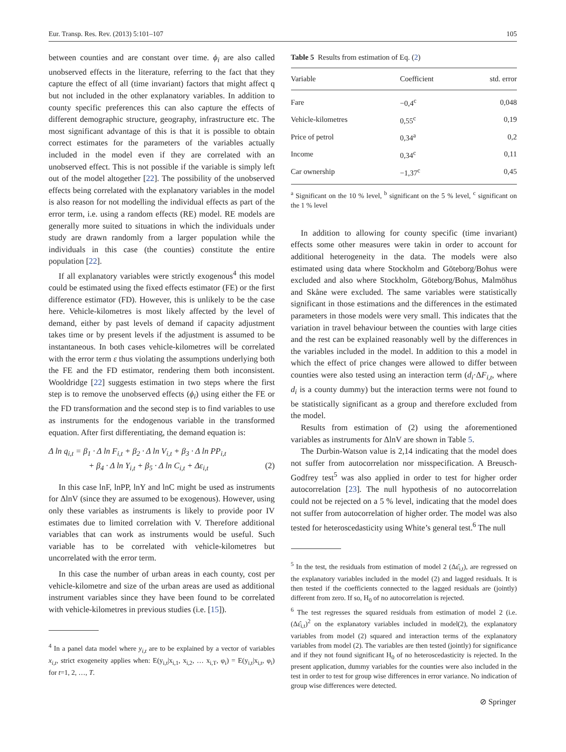Eur. Transp. Res. Rev. (2013) 5:101–107 105
between counties and are constant over time. ϕ<sub>i</sub> are also called unobserved effects in the literature, referring to the fact that they capture the effect of all (time invariant) factors that might affect q but not included in the other explanatory variables. In addition to county specific preferences this can also capture the effects of different demographic structure, geography, infrastructure etc. The most significant advantage of this is that it is possible to obtain correct estimates for the parameters of the variables actually included in the model even if they are correlated with an unobserved effect. This is not possible if the variable is simply left out of the model altogether [22]. The possibility of the unobserved effects being correlated with the explanatory variables in the model is also reason for not modelling the individual effects as part of the error term, i.e. using a random effects (RE) model. RE models are generally more suited to situations in which the individuals under study are drawn randomly from a larger population while the individuals in this case (the counties) constitute the entire population [22].
If all explanatory variables were strictly exogenous<sup>4</sup> this model could be estimated using the fixed effects estimator (FE) or the first difference estimator (FD). However, this is unlikely to be the case here. Vehicle-kilometres is most likely affected by the level of demand, either by past levels of demand if capacity adjustment takes time or by present levels if the adjustment is assumed to be instantaneous. In both cases vehicle-kilometres will be correlated with the error term ε thus violating the assumptions underlying both the FE and the FD estimator, rendering them both inconsistent. Wooldridge [22] suggests estimation in two steps where the first step is to remove the unobserved effects (ϕ<sub>i</sub>) using either the FE or the FD transformation and the second step is to find variables to use as instruments for the endogenous variable in the transformed equation. After first differentiating, the demand equation is:
Δ ln q<sub>i,t</sub> = β<sub>1</sub> · Δ ln F<sub>i,t</sub> + β<sub>2</sub> · Δ ln V<sub>i,t</sub> + β<sub>3</sub> · Δ ln PP<sub>i,t</sub>
+ β<sub>4</sub> · Δ ln Y<sub>i,t</sub> + β<sub>5</sub> · Δ ln C<sub>i,t</sub> + Δε<sub>i,t</sub> (2)
In this case lnF, lnPP, lnY and lnC might be used as instruments for ΔlnV (since they are assumed to be exogenous). However, using only these variables as instruments is likely to provide poor IV estimates due to limited correlation with V. Therefore additional variables that can work as instruments would be useful. Such variable has to be correlated with vehicle-kilometres but uncorrelated with the error term.
In this case the number of urban areas in each county, cost per vehicle-kilometre and size of the urban areas are used as additional instrument variables since they have been found to be correlated with vehicle-kilometres in previous studies (i.e. [15]).
<sup>4</sup> In a panel data model where y<sub>i,t</sub> are to be explained by a vector of variables x<sub>i,t</sub>, strict exogeneity applies when: E(y<sub>i,t</sub>|x<sub>i,1</sub>, x<sub>i,2</sub>, … x<sub>i,T</sub>, φ<sub>i</sub>) = E(y<sub>i,t</sub>|x<sub>i,t</sub>, φ<sub>i</sub>) for t=1, 2, …, T.
Table 5 Results from estimation of Eq. (2)
| Variable | Coefficient | std. error |
| --- | --- | --- |
| Fare | −0,4<sup>c</sup> | 0,048 |
| Vehicle-kilometres | 0,55<sup>c</sup> | 0,19 |
| Price of petrol | 0,34<sup>a</sup> | 0,2 |
| Income | 0,34<sup>c</sup> | 0,11 |
| Car ownership | −1,37<sup>c</sup> | 0,45 |
<sup>a</sup> Significant on the 10 % level, <sup>b</sup> significant on the 5 % level, <sup>c</sup> significant on the 1 % level
In addition to allowing for county specific (time invariant) effects some other measures were takin in order to account for additional heterogeneity in the data. The models were also estimated using data where Stockholm and Göteborg/Bohus were excluded and also where Stockholm, Göteborg/Bohus, Malmöhus and Skåne were excluded. The same variables were statistically significant in those estimations and the differences in the estimated parameters in those models were very small. This indicates that the variation in travel behaviour between the counties with large cities and the rest can be explained reasonably well by the differences in the variables included in the model. In addition to this a model in which the effect of price changes were allowed to differ between counties were also tested using an interaction term (d<sub>i</sub>·ΔF<sub>i,t</sub>, where d<sub>i</sub> is a county dummy) but the interaction terms were not found to be statistically significant as a group and therefore excluded from the model.
Results from estimation of (2) using the aforementioned variables as instruments for ΔlnV are shown in Table 5.
The Durbin-Watson value is 2,14 indicating that the model does not suffer from autocorrelation nor misspecification. A Breusch-Godfrey test<sup>5</sup> was also applied in order to test for higher order autocorrelation [23]. The null hypothesis of no autocorrelation could not be rejected on a 5 % level, indicating that the model does not suffer from autocorrelation of higher order. The model was also tested for heteroscedasticity using White’s general test.<sup>6</sup> The null
<sup>5</sup> In the test, the residuals from estimation of model 2 (Δε̂<sub>i,t</sub>), are regressed on the explanatory variables included in the model (2) and lagged residuals. It is then tested if the coefficients connected to the lagged residuals are (jointly) different from zero. If so, H<sub>0</sub> of no autocorrelation is rejected.
<sup>6</sup> The test regresses the squared residuals from estimation of model 2 (i.e. (Δε̂<sub>i,t</sub>)<sup>2</sup> on the explanatory variables included in model(2), the explanatory variables from model (2) squared and interaction terms of the explanatory variables from model (2). The variables are then tested (jointly) for significance and if they not found significant H<sub>0</sub> of no heteroscedasticity is rejected. In the present application, dummy variables for the counties were also included in the test in order to test for group wise differences in error variance. No indication of group wise differences were detected.
⊘ Springer